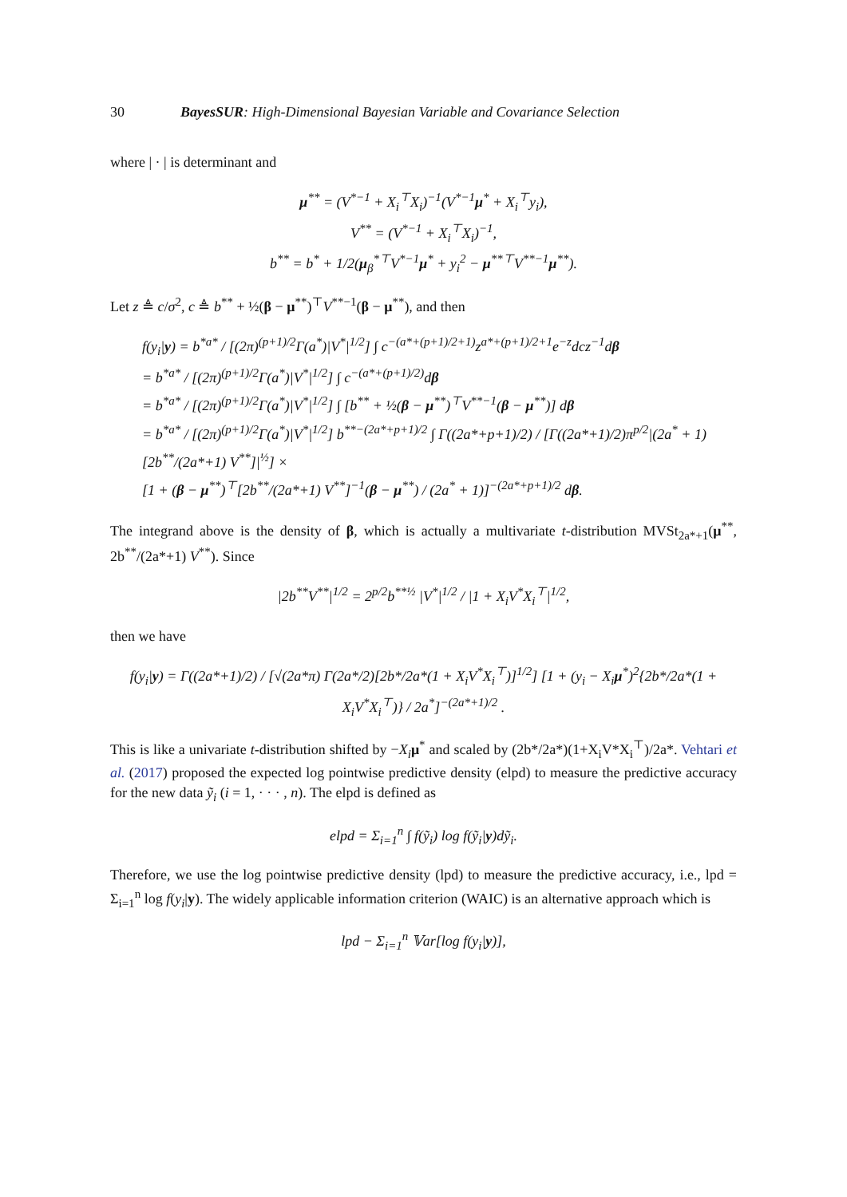30 BayesSUR: High-Dimensional Bayesian Variable and Covariance Selection
where | · | is determinant and
μ<sup>**</sup> = (V<sup>*−1</sup> + X<sub>i</sub><sup>⊤</sup>X<sub>i</sub>)<sup>−1</sup>(V<sup>*−1</sup>μ<sup>*</sup> + X<sub>i</sub><sup>⊤</sup>y<sub>i</sub>),
V<sup>**</sup> = (V<sup>*−1</sup> + X<sub>i</sub><sup>⊤</sup>X<sub>i</sub>)<sup>−1</sup>,
b<sup>**</sup> = b<sup>*</sup> + 1/2(μ<sub>β</sub><sup>*⊤</sup>V<sup>*−1</sup>μ<sup>*</sup> + y<sub>i</sub><sup>2</sup> − μ<sup>**⊤</sup>V<sup>**−1</sup>μ<sup>**</sup>).
Let z ≜ c/σ<sup>2</sup>, c ≜ b<sup>**</sup> + ½(β − μ<sup>**</sup>)<sup>⊤</sup>V<sup>**−1</sup>(β − μ<sup>**</sup>), and then
f(y<sub>i</sub>|y) = b<sup>*a*</sup> / [(2π)<sup>(p+1)/2</sup>Γ(a<sup>*</sup>)|V<sup>*</sup>|<sup>1/2</sup>] ∫ c<sup>−(a*+(p+1)/2+1)</sup>z<sup>a*+(p+1)/2+1</sup>e<sup>−z</sup>dcz<sup>−1</sup>dβ
= b<sup>*a*</sup> / [(2π)<sup>(p+1)/2</sup>Γ(a<sup>*</sup>)|V<sup>*</sup>|<sup>1/2</sup>] ∫ c<sup>−(a*+(p+1)/2)</sup>dβ
= b<sup>*a*</sup> / [(2π)<sup>(p+1)/2</sup>Γ(a<sup>*</sup>)|V<sup>*</sup>|<sup>1/2</sup>] ∫ [b<sup>**</sup> + ½(β − μ<sup>**</sup>)<sup>⊤</sup>V<sup>**−1</sup>(β − μ<sup>**</sup>)] dβ
= b<sup>*a*</sup> / [(2π)<sup>(p+1)/2</sup>Γ(a<sup>*</sup>)|V<sup>*</sup>|<sup>1/2</sup>] b<sup>**−(2a*+p+1)/2</sup> ∫ Γ((2a*+p+1)/2) / [Γ((2a*+1)/2)π<sup>p/2</sup>|(2a<sup>*</sup> + 1)[2b<sup>**</sup>/(2a*+1) V<sup>**</sup>]|<sup>½</sup>] ×
[1 + (β − μ<sup>**</sup>)<sup>⊤</sup>[2b<sup>**</sup>/(2a*+1) V<sup>**</sup>]<sup>−1</sup>(β − μ<sup>**</sup>) / (2a<sup>*</sup> + 1)]<sup>−(2a*+p+1)/2</sup> dβ.
The integrand above is the density of β, which is actually a multivariate t-distribution MVSt<sub>2a*+1</sub>(μ<sup>**</sup>, 2b<sup>**</sup>/(2a*+1) V<sup>**</sup>). Since
|2b<sup>**</sup>V<sup>**</sup>|<sup>1/2</sup> = 2<sup>p/2</sup>b<sup>**½</sup> |V<sup>*</sup>|<sup>1/2</sup> / |1 + X<sub>i</sub>V<sup>*</sup>X<sub>i</sub><sup>⊤</sup>|<sup>1/2</sup>,
then we have
f(y<sub>i</sub>|y) = Γ((2a*+1)/2) / [√(2a*π) Γ(2a*/2)[2b*/2a*(1 + X<sub>i</sub>V<sup>*</sup>X<sub>i</sub><sup>⊤</sup>)]<sup>1/2</sup>] [1 + (y<sub>i</sub> − X<sub>i</sub>μ<sup>*</sup>)<sup>2</sup>{2b*/2a*(1 + X<sub>i</sub>V<sup>*</sup>X<sub>i</sub><sup>⊤</sup>)} / 2a<sup>*</sup>]<sup>−(2a*+1)/2</sup> .
This is like a univariate t-distribution shifted by −X<sub>i</sub> μ<sup>*</sup> and scaled by (2b*/2a*)(1+X<sub>i</sub>V*X<sub>i</sub><sup>⊤</sup>)/2a*. Vehtari et al. (2017) proposed the expected log pointwise predictive density (elpd) to measure the predictive accuracy for the new data ỹ<sub>i</sub> (i = 1, · · · , n). The elpd is defined as
elpd = Σ<sub>i=1</sub><sup>n</sup> ∫ f(ỹ<sub>i</sub>) log f(ỹ<sub>i</sub>|y)dỹ<sub>i</sub>.
Therefore, we use the log pointwise predictive density (lpd) to measure the predictive accuracy, i.e., lpd = Σ<sub>i=1</sub><sup>n</sup> log f(y<sub>i</sub>|y). The widely applicable information criterion (WAIC) is an alternative approach which is
lpd − Σ<sub>i=1</sub><sup>n</sup> 𝕍ar[log f(y<sub>i</sub>|y)],